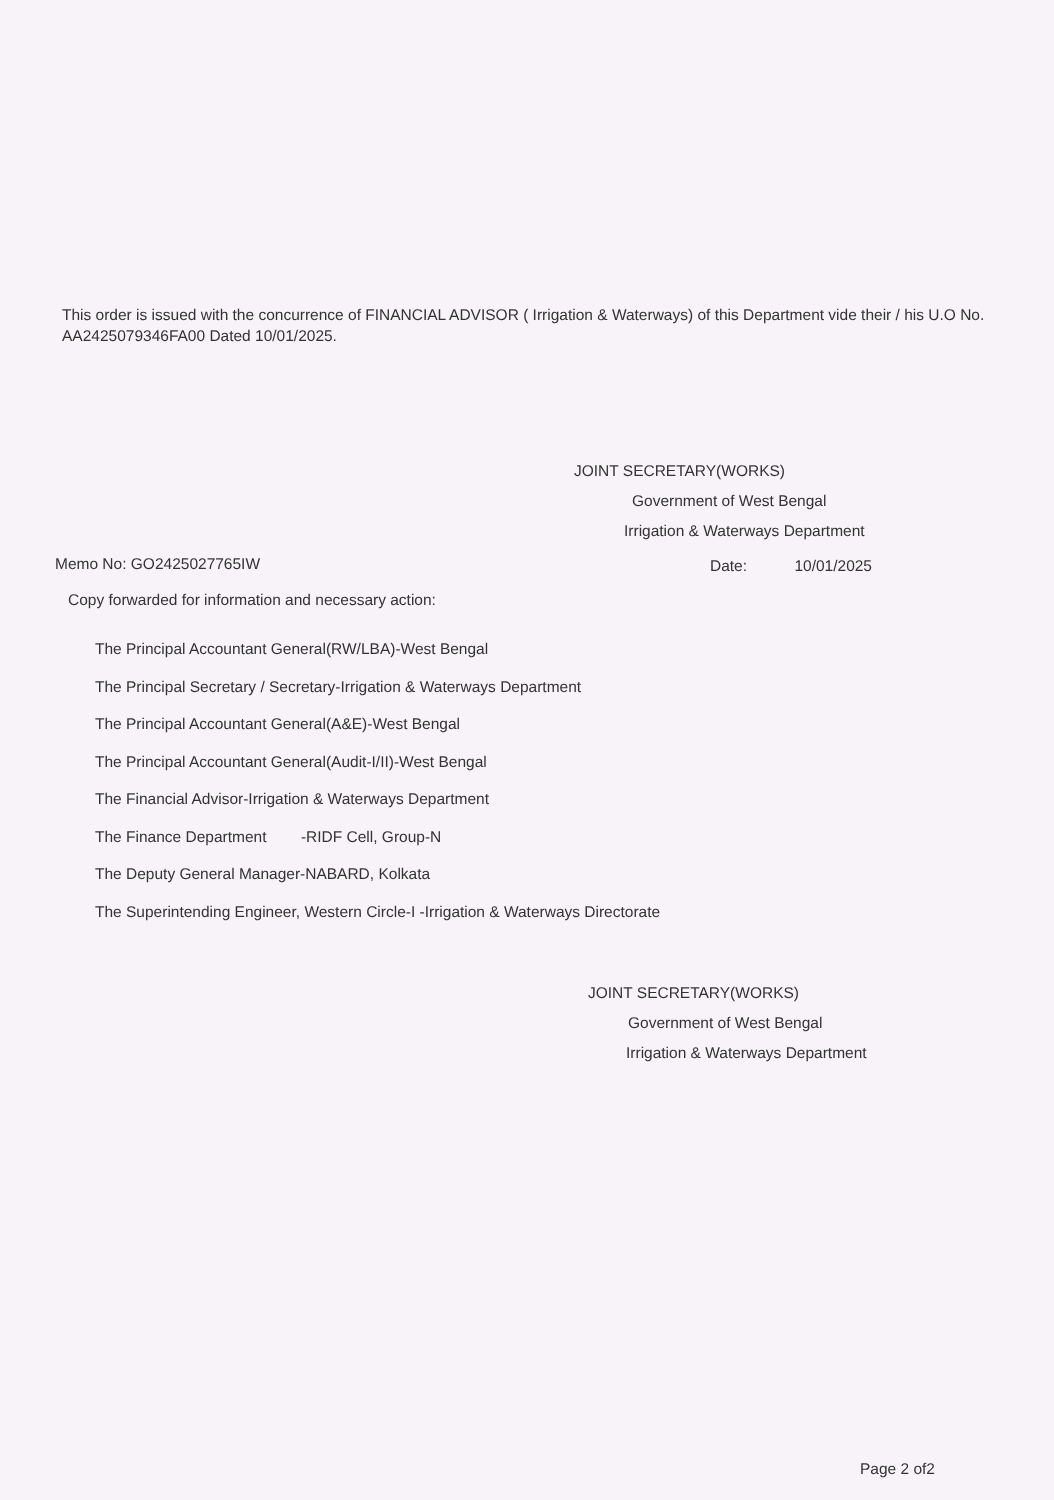This order is issued with the concurrence of FINANCIAL ADVISOR ( Irrigation & Waterways) of this Department vide their / his U.O No. AA2425079346FA00 Dated 10/01/2025.
JOINT SECRETARY(WORKS)
Government of West Bengal
Irrigation & Waterways Department
Memo No: GO2425027765IW Date: 10/01/2025
Copy forwarded for information and necessary action:
The Principal Accountant General(RW/LBA)-West Bengal
The Principal Secretary / Secretary-Irrigation & Waterways Department
The Principal Accountant General(A&E)-West Bengal
The Principal Accountant General(Audit-I/II)-West Bengal
The Financial Advisor-Irrigation & Waterways Department
The Finance Department -RIDF Cell, Group-N
The Deputy General Manager-NABARD, Kolkata
The Superintending Engineer, Western Circle-I -Irrigation & Waterways Directorate
JOINT SECRETARY(WORKS)
Government of West Bengal
Irrigation & Waterways Department
Page 2 of2